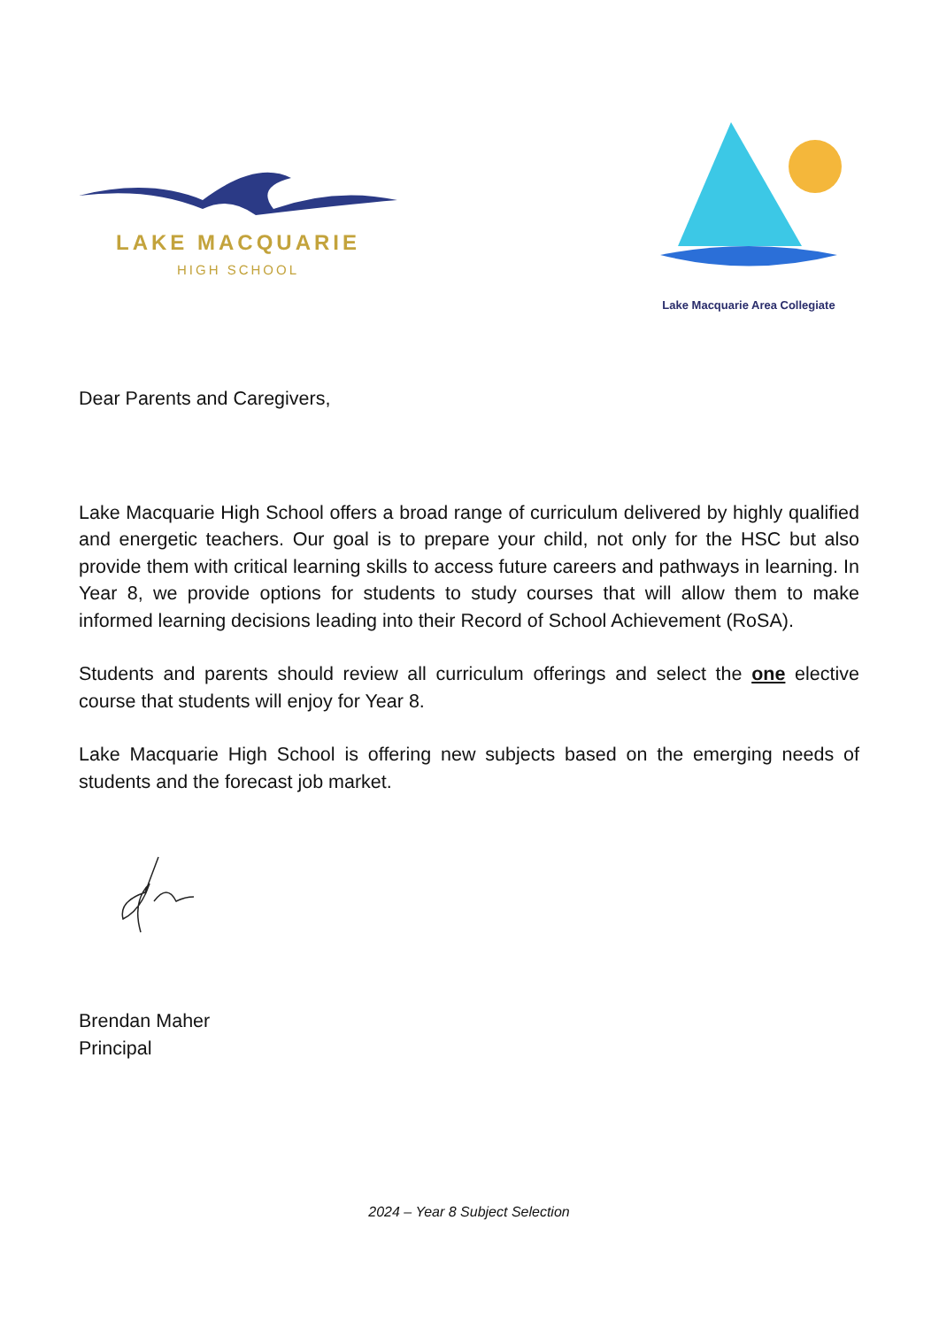LAKE MACQUARIE
HIGH SCHOOL
Lake Macquarie Area Collegiate
Dear Parents and Caregivers,
Lake Macquarie High School offers a broad range of curriculum delivered by highly qualified and energetic teachers. Our goal is to prepare your child, not only for the HSC but also provide them with critical learning skills to access future careers and pathways in learning. In Year 8, we provide options for students to study courses that will allow them to make informed learning decisions leading into their Record of School Achievement (RoSA).
Students and parents should review all curriculum offerings and select the one elective course that students will enjoy for Year 8.
Lake Macquarie High School is offering new subjects based on the emerging needs of students and the forecast job market.
Brendan Maher
Principal
2024 – Year 8 Subject Selection